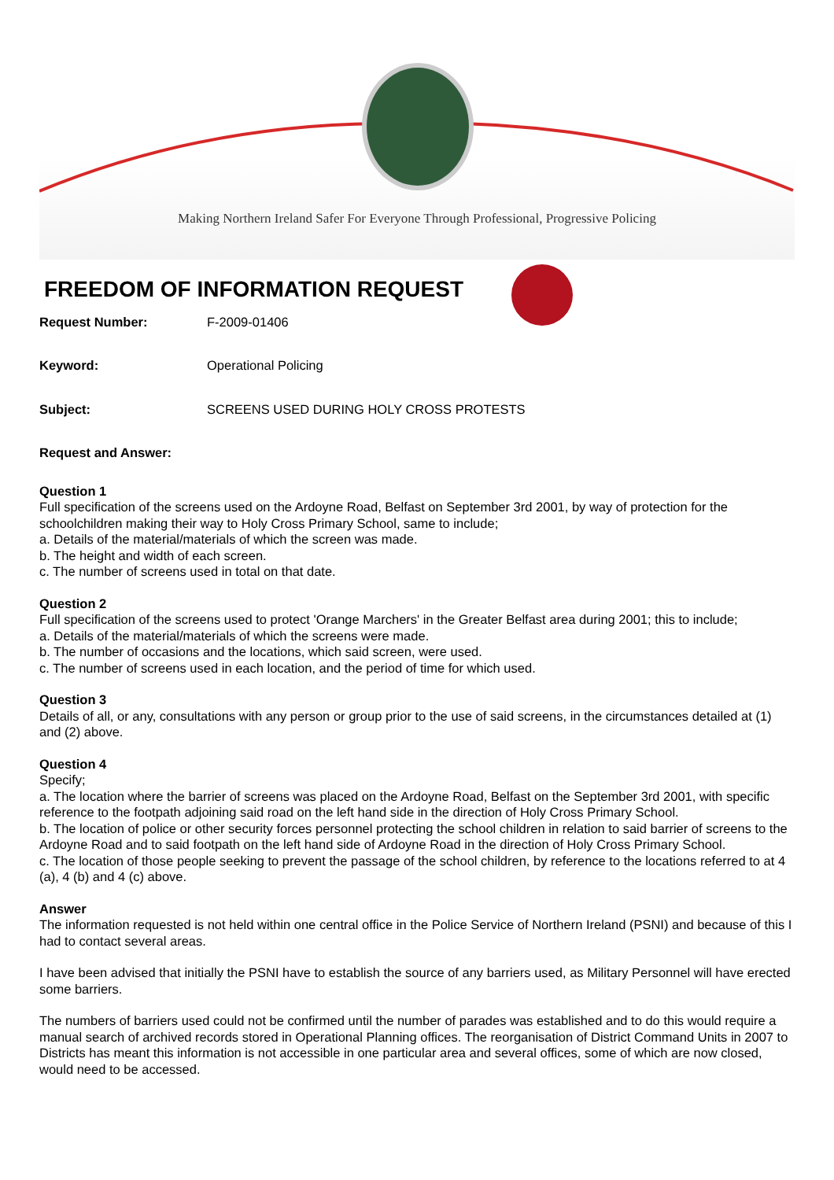Making Northern Ireland Safer For Everyone Through Professional, Progressive Policing
FREEDOM OF INFORMATION REQUEST
Request Number: F-2009-01406
Keyword: Operational Policing
Subject: SCREENS USED DURING HOLY CROSS PROTESTS
Request and Answer:
Question 1
Full specification of the screens used on the Ardoyne Road, Belfast on September 3rd 2001, by way of protection for the schoolchildren making their way to Holy Cross Primary School, same to include;
a. Details of the material/materials of which the screen was made.
b. The height and width of each screen.
c. The number of screens used in total on that date.
Question 2
Full specification of the screens used to protect 'Orange Marchers' in the Greater Belfast area during 2001; this to include;
a. Details of the material/materials of which the screens were made.
b. The number of occasions and the locations, which said screen, were used.
c. The number of screens used in each location, and the period of time for which used.
Question 3
Details of all, or any, consultations with any person or group prior to the use of said screens, in the circumstances detailed at (1) and (2) above.
Question 4
Specify;
a. The location where the barrier of screens was placed on the Ardoyne Road, Belfast on the September 3rd 2001, with specific reference to the footpath adjoining said road on the left hand side in the direction of Holy Cross Primary School.
b. The location of police or other security forces personnel protecting the school children in relation to said barrier of screens to the Ardoyne Road and to said footpath on the left hand side of Ardoyne Road in the direction of Holy Cross Primary School.
c. The location of those people seeking to prevent the passage of the school children, by reference to the locations referred to at 4 (a), 4 (b) and 4 (c) above.
Answer
The information requested is not held within one central office in the Police Service of Northern Ireland (PSNI) and because of this I had to contact several areas.
I have been advised that initially the PSNI have to establish the source of any barriers used, as Military Personnel will have erected some barriers.
The numbers of barriers used could not be confirmed until the number of parades was established and to do this would require a manual search of archived records stored in Operational Planning offices. The reorganisation of District Command Units in 2007 to Districts has meant this information is not accessible in one particular area and several offices, some of which are now closed, would need to be accessed.